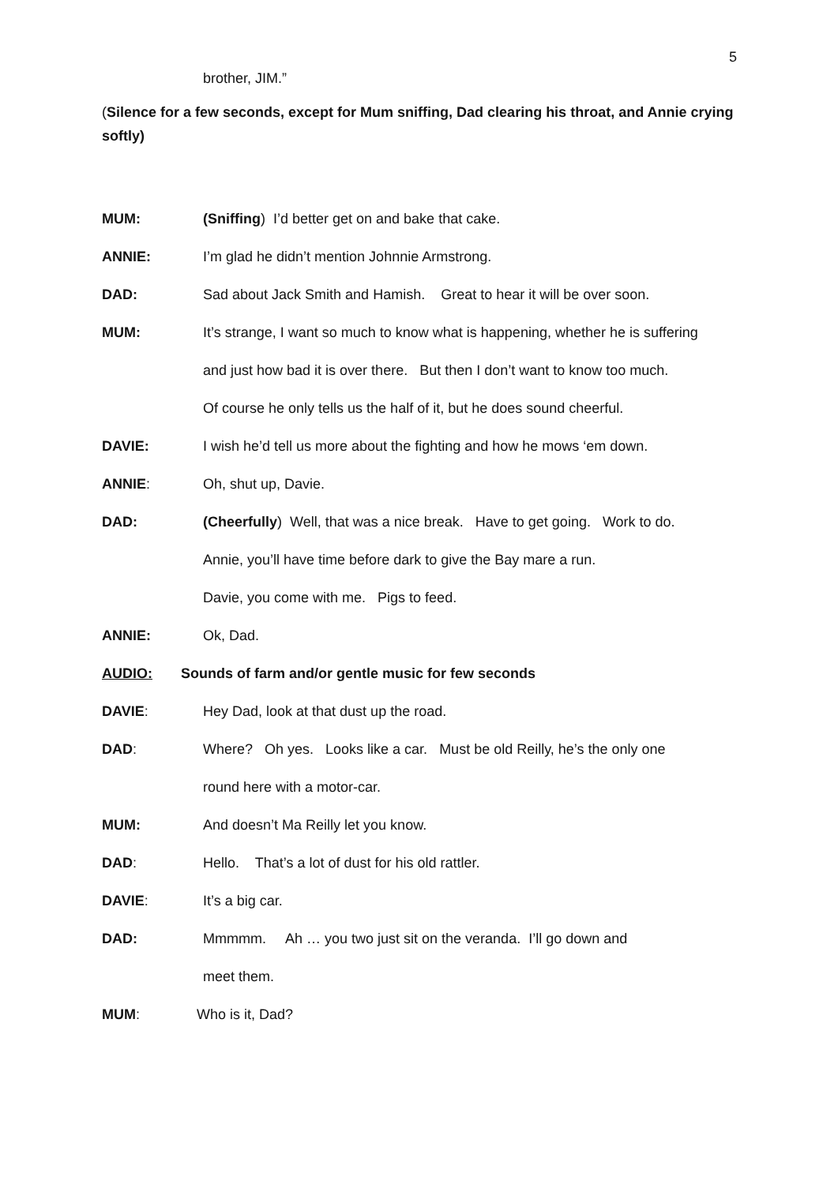5
brother, JIM.”
(Silence for a few seconds, except for Mum sniffing, Dad clearing his throat, and Annie crying softly)
MUM: (Sniffing) I’d better get on and bake that cake.
ANNIE: I’m glad he didn’t mention Johnnie Armstrong.
DAD: Sad about Jack Smith and Hamish. Great to hear it will be over soon.
MUM: It’s strange, I want so much to know what is happening, whether he is suffering
and just how bad it is over there. But then I don’t want to know too much.
Of course he only tells us the half of it, but he does sound cheerful.
DAVIE: I wish he’d tell us more about the fighting and how he mows ‘em down.
ANNIE: Oh, shut up, Davie.
DAD: (Cheerfully) Well, that was a nice break. Have to get going. Work to do.
Annie, you’ll have time before dark to give the Bay mare a run.
Davie, you come with me. Pigs to feed.
ANNIE: Ok, Dad.
AUDIO: Sounds of farm and/or gentle music for few seconds
DAVIE: Hey Dad, look at that dust up the road.
DAD: Where? Oh yes. Looks like a car. Must be old Reilly, he’s the only one
round here with a motor-car.
MUM: And doesn’t Ma Reilly let you know.
DAD: Hello. That’s a lot of dust for his old rattler.
DAVIE: It’s a big car.
DAD: Mmmmm. Ah … you two just sit on the veranda. I’ll go down and
meet them.
MUM: Who is it, Dad?